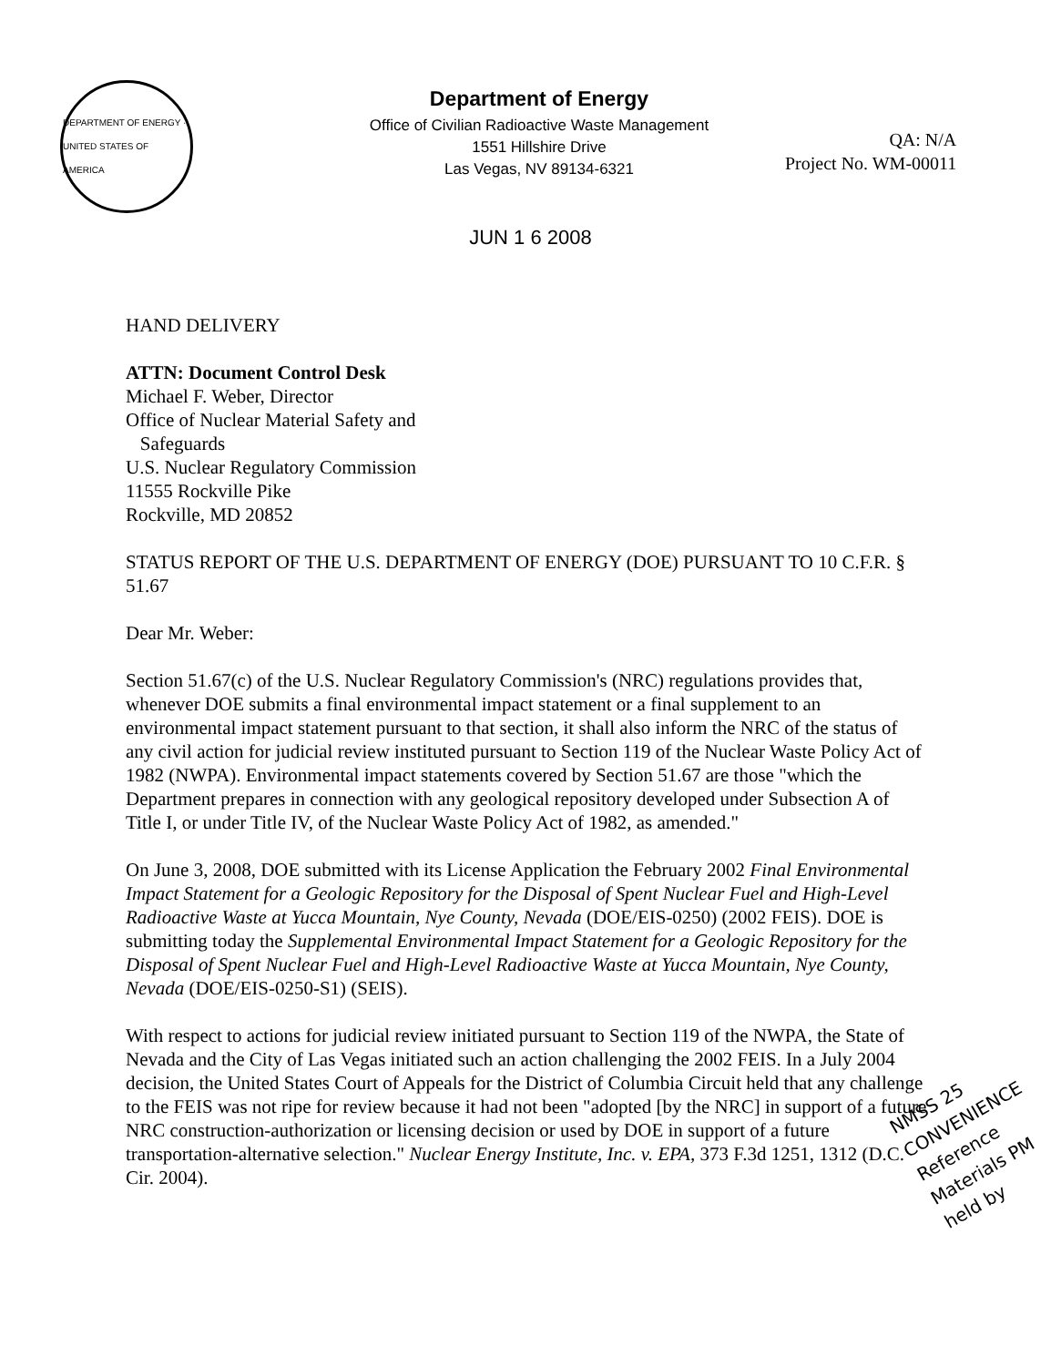DEPARTMENT OF ENERGY · UNITED STATES OF AMERICA
Department of Energy
Office of Civilian Radioactive Waste Management
1551 Hillshire Drive
Las Vegas, NV 89134-6321
QA: N/A
Project No. WM-00011
JUN 1 6 2008
HAND DELIVERY
ATTN: Document Control Desk
Michael F. Weber, Director
Office of Nuclear Material Safety and
Safeguards
U.S. Nuclear Regulatory Commission
11555 Rockville Pike
Rockville, MD 20852
STATUS REPORT OF THE U.S. DEPARTMENT OF ENERGY (DOE) PURSUANT TO 10 C.F.R. § 51.67
Dear Mr. Weber:
Section 51.67(c) of the U.S. Nuclear Regulatory Commission's (NRC) regulations provides that, whenever DOE submits a final environmental impact statement or a final supplement to an environmental impact statement pursuant to that section, it shall also inform the NRC of the status of any civil action for judicial review instituted pursuant to Section 119 of the Nuclear Waste Policy Act of 1982 (NWPA). Environmental impact statements covered by Section 51.67 are those "which the Department prepares in connection with any geological repository developed under Subsection A of Title I, or under Title IV, of the Nuclear Waste Policy Act of 1982, as amended."
On June 3, 2008, DOE submitted with its License Application the February 2002 Final Environmental Impact Statement for a Geologic Repository for the Disposal of Spent Nuclear Fuel and High-Level Radioactive Waste at Yucca Mountain, Nye County, Nevada (DOE/EIS-0250) (2002 FEIS). DOE is submitting today the Supplemental Environmental Impact Statement for a Geologic Repository for the Disposal of Spent Nuclear Fuel and High-Level Radioactive Waste at Yucca Mountain, Nye County, Nevada (DOE/EIS-0250-S1) (SEIS).
With respect to actions for judicial review initiated pursuant to Section 119 of the NWPA, the State of Nevada and the City of Las Vegas initiated such an action challenging the 2002 FEIS. In a July 2004 decision, the United States Court of Appeals for the District of Columbia Circuit held that any challenge to the FEIS was not ripe for review because it had not been "adopted [by the NRC] in support of a future NRC construction-authorization or licensing decision or used by DOE in support of a future transportation-alternative selection." Nuclear Energy Institute, Inc. v. EPA, 373 F.3d 1251, 1312 (D.C. Cir. 2004).
NMSS 25
CONVENIENCE
Reference
Materials PM
held by